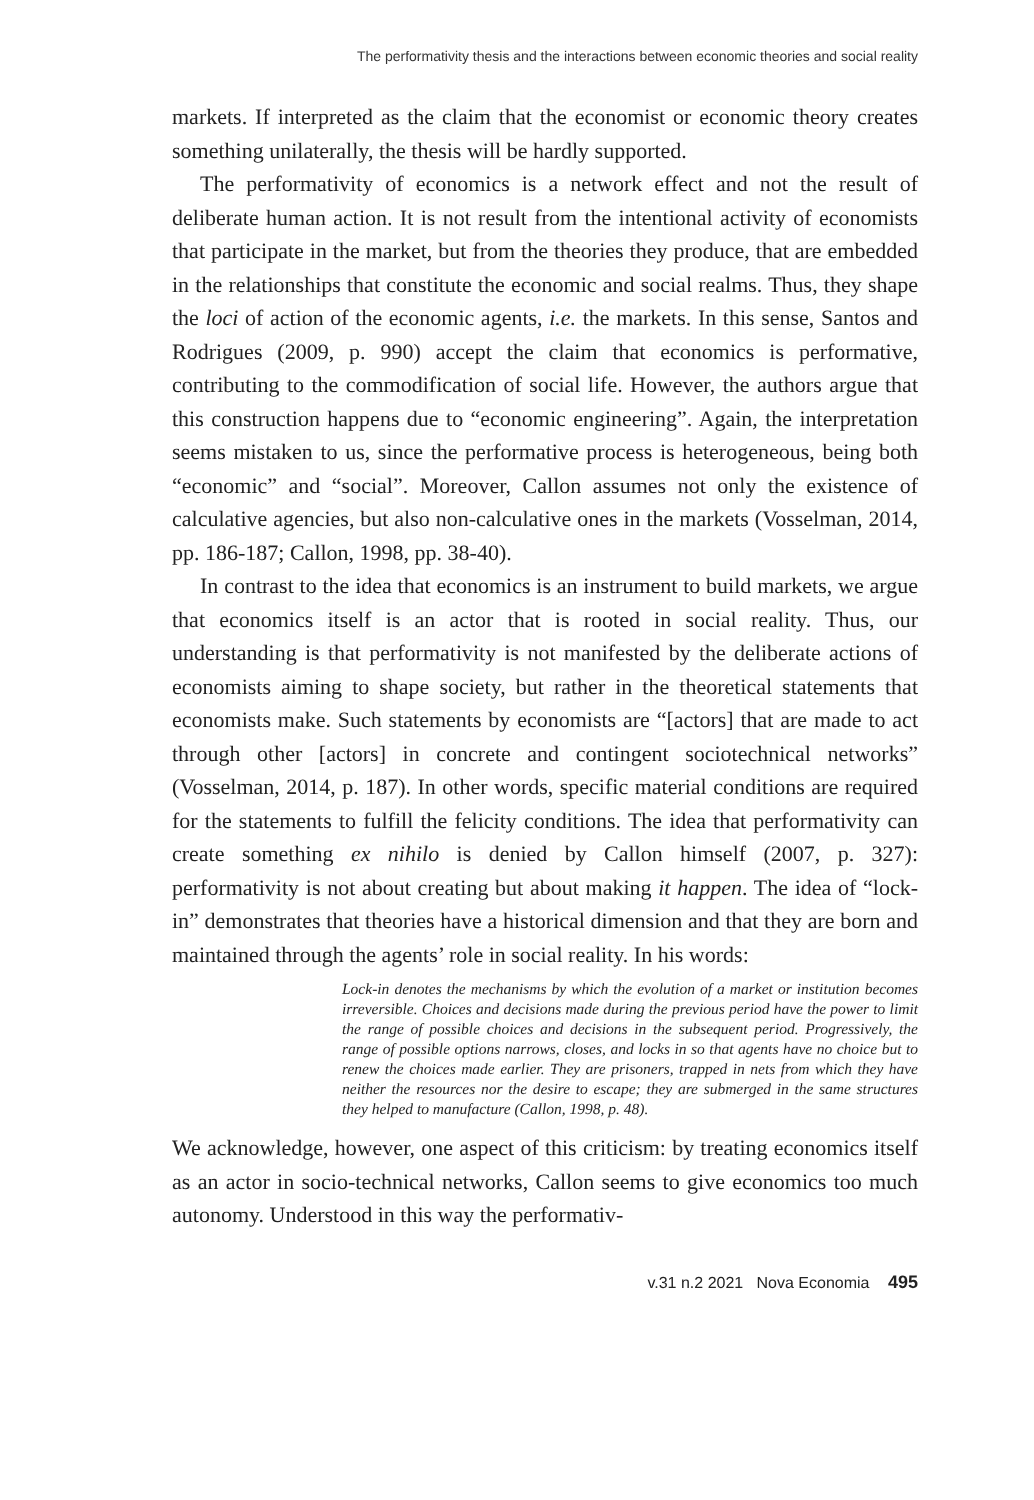The performativity thesis and the interactions between economic theories and social reality
markets. If interpreted as the claim that the economist or economic theory creates something unilaterally, the thesis will be hardly supported.
The performativity of economics is a network effect and not the result of deliberate human action. It is not result from the intentional activity of economists that participate in the market, but from the theories they produce, that are embedded in the relationships that constitute the economic and social realms. Thus, they shape the loci of action of the economic agents, i.e. the markets. In this sense, Santos and Rodrigues (2009, p. 990) accept the claim that economics is performative, contributing to the commodification of social life. However, the authors argue that this construction happens due to “economic engineering”. Again, the interpretation seems mistaken to us, since the performative process is heterogeneous, being both “economic” and “social”. Moreover, Callon assumes not only the existence of calculative agencies, but also non-calculative ones in the markets (Vosselman, 2014, pp. 186-187; Callon, 1998, pp. 38-40).
In contrast to the idea that economics is an instrument to build markets, we argue that economics itself is an actor that is rooted in social reality. Thus, our understanding is that performativity is not manifested by the deliberate actions of economists aiming to shape society, but rather in the theoretical statements that economists make. Such statements by economists are “[actors] that are made to act through other [actors] in concrete and contingent sociotechnical networks” (Vosselman, 2014, p. 187). In other words, specific material conditions are required for the statements to fulfill the felicity conditions. The idea that performativity can create something ex nihilo is denied by Callon himself (2007, p. 327): performativity is not about creating but about making it happen. The idea of “lock-in” demonstrates that theories have a historical dimension and that they are born and maintained through the agents’ role in social reality. In his words:
Lock-in denotes the mechanisms by which the evolution of a market or institution becomes irreversible. Choices and decisions made during the previous period have the power to limit the range of possible choices and decisions in the subsequent period. Progressively, the range of possible options narrows, closes, and locks in so that agents have no choice but to renew the choices made earlier. They are prisoners, trapped in nets from which they have neither the resources nor the desire to escape; they are submerged in the same structures they helped to manufacture (Callon, 1998, p. 48).
We acknowledge, however, one aspect of this criticism: by treating economics itself as an actor in socio-technical networks, Callon seems to give economics too much autonomy. Understood in this way the performativ-
v.31 n.2 2021 Nova Economia 495